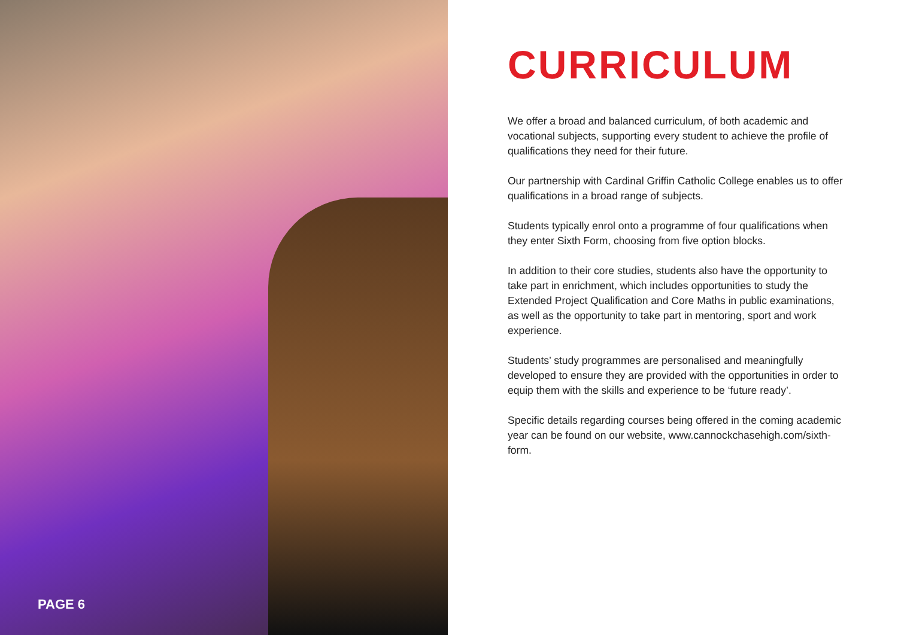PAGE 6
CURRICULUM
We offer a broad and balanced curriculum, of both academic and vocational subjects, supporting every student to achieve the profile of qualifications they need for their future.
Our partnership with Cardinal Griffin Catholic College enables us to offer qualifications in a broad range of subjects.
Students typically enrol onto a programme of four qualifications when they enter Sixth Form, choosing from five option blocks.
In addition to their core studies, students also have the opportunity to take part in enrichment, which includes opportunities to study the Extended Project Qualification and Core Maths in public examinations, as well as the opportunity to take part in mentoring, sport and work experience.
Students’ study programmes are personalised and meaningfully developed to ensure they are provided with the opportunities in order to equip them with the skills and experience to be ‘future ready’.
Specific details regarding courses being offered in the coming academic year can be found on our website, www.cannockchasehigh.com/sixth-form.